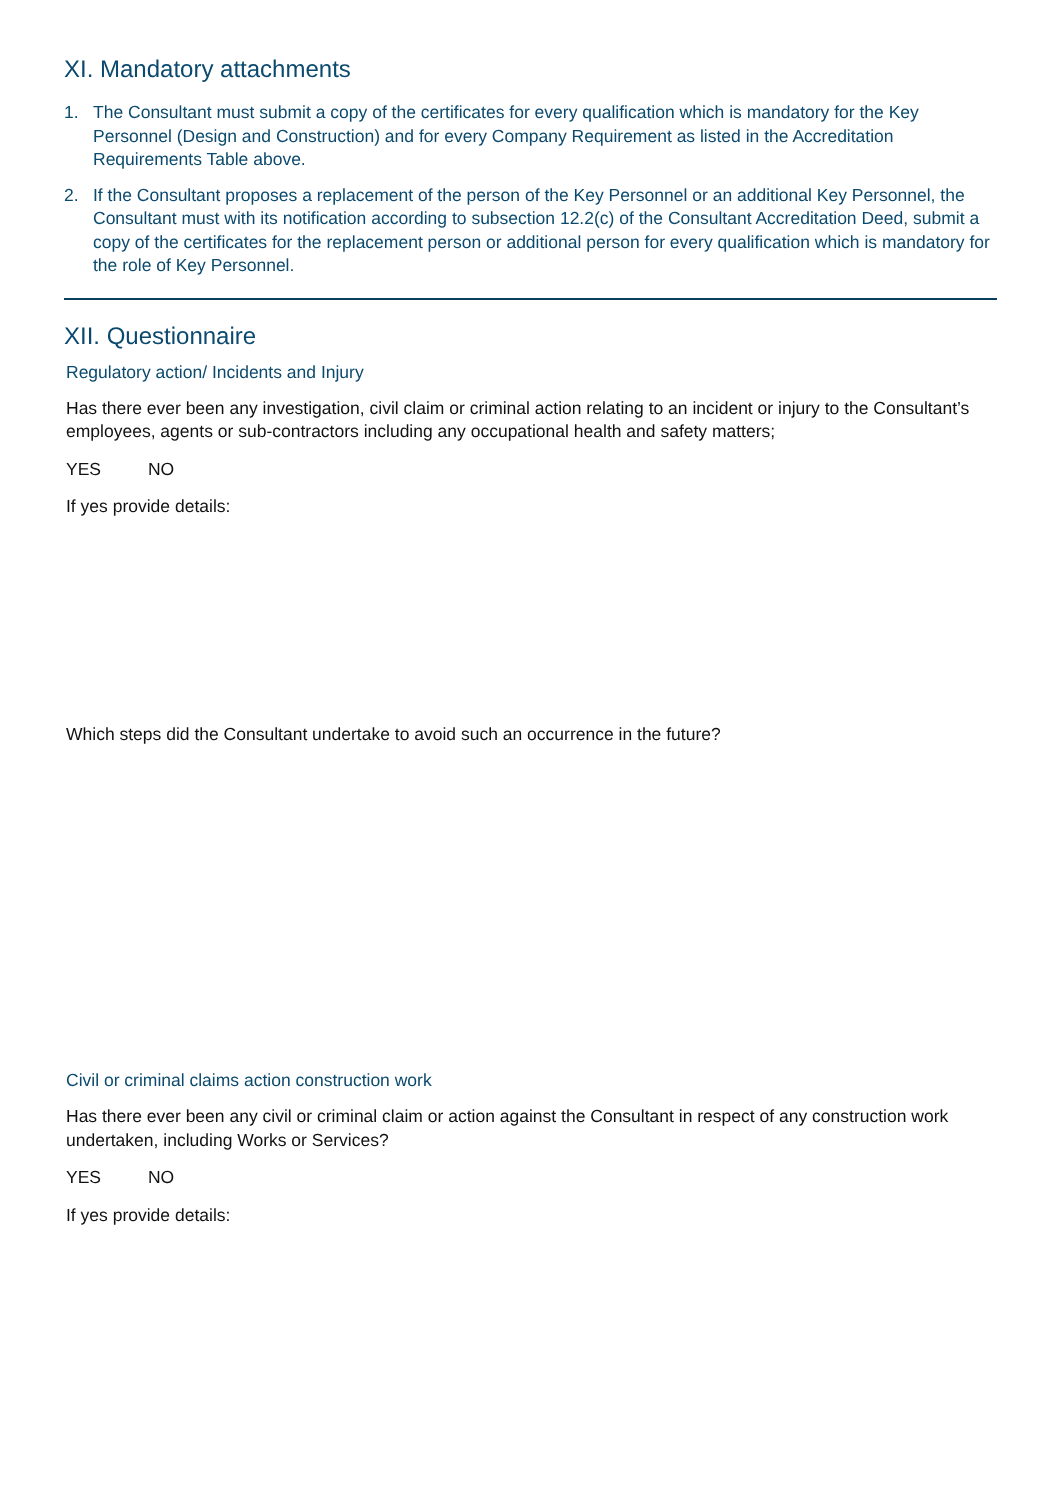XI. Mandatory attachments
1. The Consultant must submit a copy of the certificates for every qualification which is mandatory for the Key Personnel (Design and Construction) and for every Company Requirement as listed in the Accreditation Requirements Table above.
2. If the Consultant proposes a replacement of the person of the Key Personnel or an additional Key Personnel, the Consultant must with its notification according to subsection 12.2(c) of the Consultant Accreditation Deed, submit a copy of the certificates for the replacement person or additional person for every qualification which is mandatory for the role of Key Personnel.
XII. Questionnaire
Regulatory action/ Incidents and Injury
Has there ever been any investigation, civil claim or criminal action relating to an incident or injury to the Consultant’s employees, agents or sub-contractors including any occupational health and safety matters;
YES NO
If yes provide details:
Which steps did the Consultant undertake to avoid such an occurrence in the future?
Civil or criminal claims action construction work
Has there ever been any civil or criminal claim or action against the Consultant in respect of any construction work undertaken, including Works or Services?
YES NO
If yes provide details: